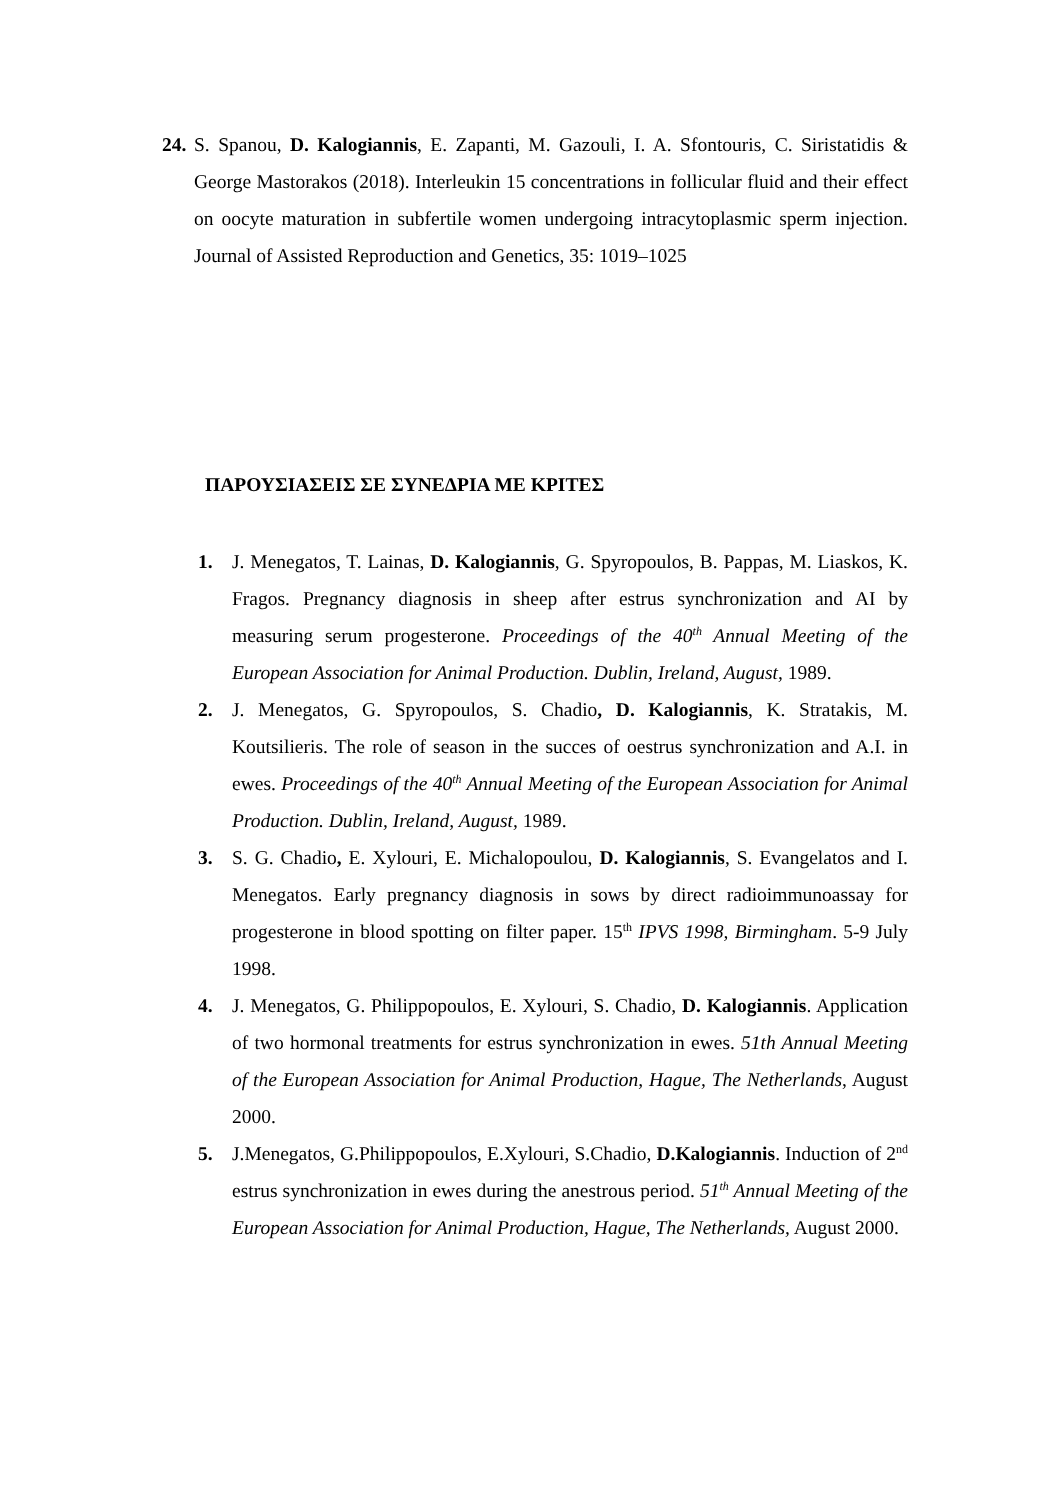24. S. Spanou, D. Kalogiannis, E. Zapanti, M. Gazouli, I. A. Sfontouris, C. Siristatidis & George Mastorakos (2018). Interleukin 15 concentrations in follicular fluid and their effect on oocyte maturation in subfertile women undergoing intracytoplasmic sperm injection. Journal of Assisted Reproduction and Genetics, 35: 1019–1025
ΠΑΡΟΥΣΙΑΣΕΙΣ ΣΕ ΣΥΝΕΔΡΙΑ ΜΕ ΚΡΙΤΕΣ
1. J. Menegatos, T. Lainas, D. Kalogiannis, G. Spyropoulos, B. Pappas, M. Liaskos, K. Fragos. Pregnancy diagnosis in sheep after estrus synchronization and AI by measuring serum progesterone. Proceedings of the 40<sup>th</sup> Annual Meeting of the European Association for Animal Production. Dublin, Ireland, August, 1989.
2. J. Menegatos, G. Spyropoulos, S. Chadio, D. Kalogiannis, K. Stratakis, M. Koutsilieris. The role of season in the succes of oestrus synchronization and A.I. in ewes. Proceedings of the 40<sup>th</sup> Annual Meeting of the European Association for Animal Production. Dublin, Ireland, August, 1989.
3. S. G. Chadio, E. Xylouri, E. Michalopoulou, D. Kalogiannis, S. Evangelatos and I. Menegatos. Early pregnancy diagnosis in sows by direct radioimmunoassay for progesterone in blood spotting on filter paper. 15<sup>th</sup> IPVS 1998, Birmingham. 5-9 July 1998.
4. J. Menegatos, G. Philippopoulos, E. Xylouri, S. Chadio, D. Kalogiannis. Application of two hormonal treatments for estrus synchronization in ewes. 51th Annual Meeting of the European Association for Animal Production, Hague, The Netherlands, August 2000.
5. J.Menegatos, G.Philippopoulos, E.Xylouri, S.Chadio, D.Kalogiannis. Induction of 2<sup>nd</sup> estrus synchronization in ewes during the anestrous period. 51<sup>th</sup> Annual Meeting of the European Association for Animal Production, Hague, The Netherlands, August 2000.